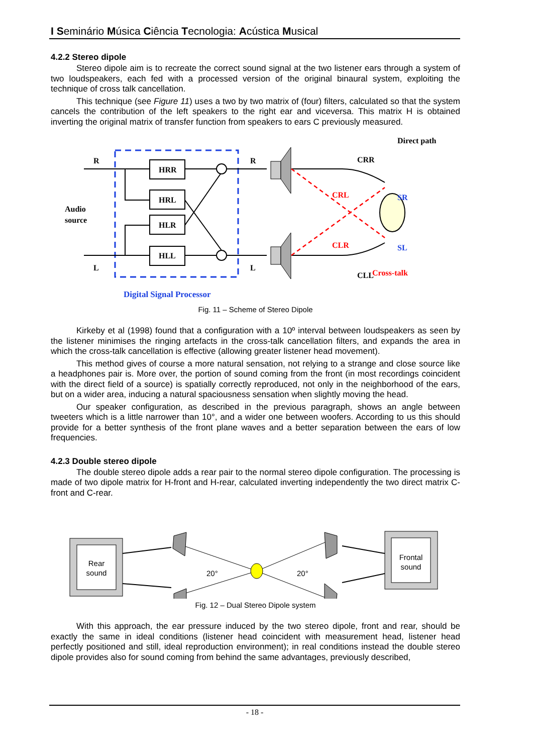I Seminário Música Ciência Tecnologia: Acústica Musical
4.2.2 Stereo dipole
Stereo dipole aim is to recreate the correct sound signal at the two listener ears through a system of two loudspeakers, each fed with a processed version of the original binaural system, exploiting the technique of cross talk cancellation.
This technique (see Figure 11) uses a two by two matrix of (four) filters, calculated so that the system cancels the contribution of the left speakers to the right ear and viceversa. This matrix H is obtained inverting the original matrix of transfer function from speakers to ears C previously measured.
R
L
Audio
source
HRR
HRL
HLR
HLL
R
L
CRR
CRL
CLR
CLL
SR
SL
Direct path
Cross-talk
Digital Signal Processor
Fig. 11 – Scheme of Stereo Dipole
Kirkeby et al (1998) found that a configuration with a 10º interval between loudspeakers as seen by the listener minimises the ringing artefacts in the cross-talk cancellation filters, and expands the area in which the cross-talk cancellation is effective (allowing greater listener head movement).
This method gives of course a more natural sensation, not relying to a strange and close source like a headphones pair is. More over, the portion of sound coming from the front (in most recordings coincident with the direct field of a source) is spatially correctly reproduced, not only in the neighborhood of the ears, but on a wider area, inducing a natural spaciousness sensation when slightly moving the head.
Our speaker configuration, as described in the previous paragraph, shows an angle between tweeters which is a little narrower than 10°, and a wider one between woofers. According to us this should provide for a better synthesis of the front plane waves and a better separation between the ears of low frequencies.
4.2.3 Double stereo dipole
The double stereo dipole adds a rear pair to the normal stereo dipole configuration. The processing is made of two dipole matrix for H-front and H-rear, calculated inverting independently the two direct matrix C-front and C-rear.
Rear
sound
Frontal
sound
20°
20°
Fig. 12 – Dual Stereo Dipole system
With this approach, the ear pressure induced by the two stereo dipole, front and rear, should be exactly the same in ideal conditions (listener head coincident with measurement head, listener head perfectly positioned and still, ideal reproduction environment); in real conditions instead the double stereo dipole provides also for sound coming from behind the same advantages, previously described,
- 18 -